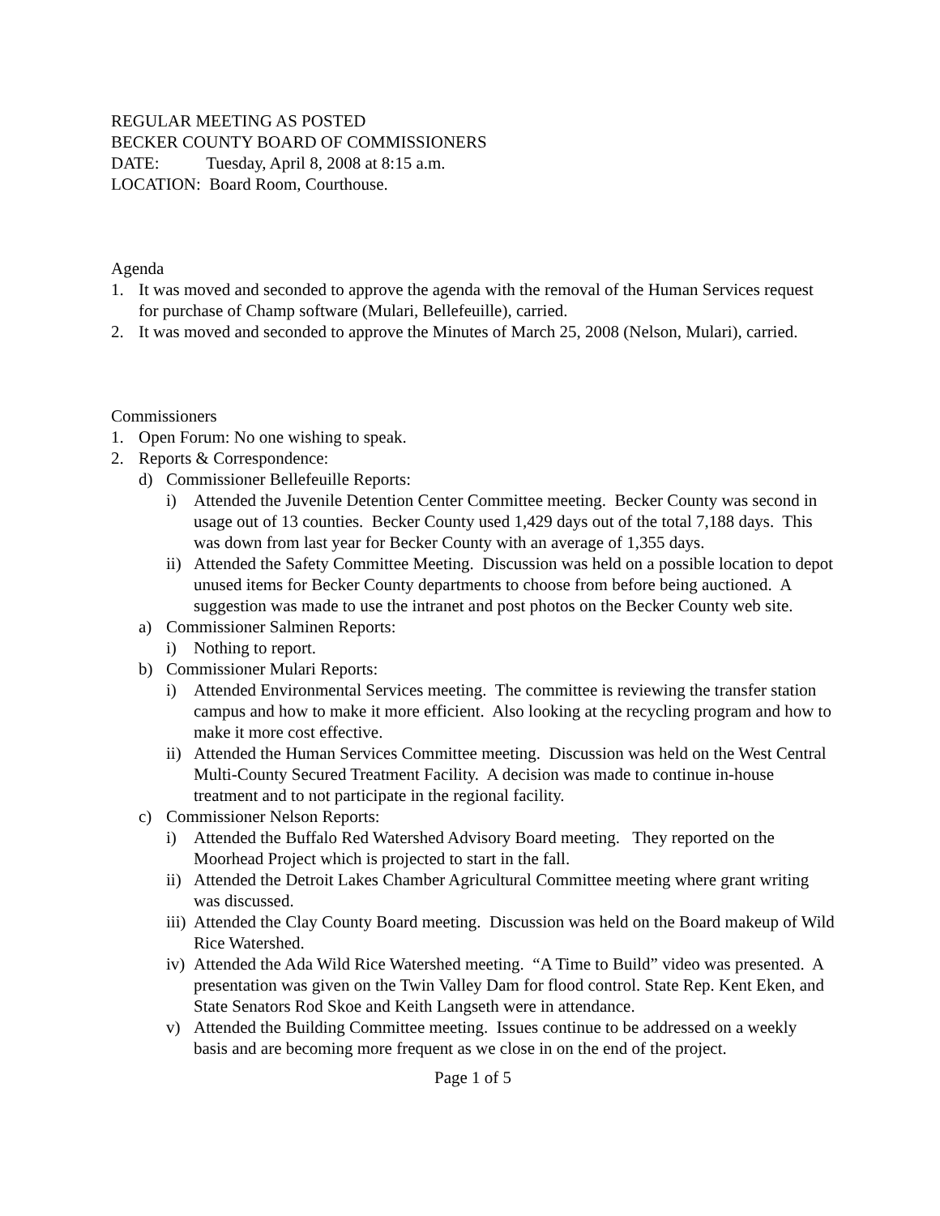REGULAR MEETING AS POSTED
BECKER COUNTY BOARD OF COMMISSIONERS
DATE: Tuesday, April 8, 2008 at 8:15 a.m.
LOCATION: Board Room, Courthouse.
Agenda
1. It was moved and seconded to approve the agenda with the removal of the Human Services request for purchase of Champ software (Mulari, Bellefeuille), carried.
2. It was moved and seconded to approve the Minutes of March 25, 2008 (Nelson, Mulari), carried.
Commissioners
1. Open Forum: No one wishing to speak.
2. Reports & Correspondence:
d) Commissioner Bellefeuille Reports:
i) Attended the Juvenile Detention Center Committee meeting. Becker County was second in usage out of 13 counties. Becker County used 1,429 days out of the total 7,188 days. This was down from last year for Becker County with an average of 1,355 days.
ii) Attended the Safety Committee Meeting. Discussion was held on a possible location to depot unused items for Becker County departments to choose from before being auctioned. A suggestion was made to use the intranet and post photos on the Becker County web site.
a) Commissioner Salminen Reports:
i) Nothing to report.
b) Commissioner Mulari Reports:
i) Attended Environmental Services meeting. The committee is reviewing the transfer station campus and how to make it more efficient. Also looking at the recycling program and how to make it more cost effective.
ii) Attended the Human Services Committee meeting. Discussion was held on the West Central Multi-County Secured Treatment Facility. A decision was made to continue in-house treatment and to not participate in the regional facility.
c) Commissioner Nelson Reports:
i) Attended the Buffalo Red Watershed Advisory Board meeting. They reported on the Moorhead Project which is projected to start in the fall.
ii) Attended the Detroit Lakes Chamber Agricultural Committee meeting where grant writing was discussed.
iii) Attended the Clay County Board meeting. Discussion was held on the Board makeup of Wild Rice Watershed.
iv) Attended the Ada Wild Rice Watershed meeting. “A Time to Build” video was presented. A presentation was given on the Twin Valley Dam for flood control. State Rep. Kent Eken, and State Senators Rod Skoe and Keith Langseth were in attendance.
v) Attended the Building Committee meeting. Issues continue to be addressed on a weekly basis and are becoming more frequent as we close in on the end of the project.
Page 1 of 5